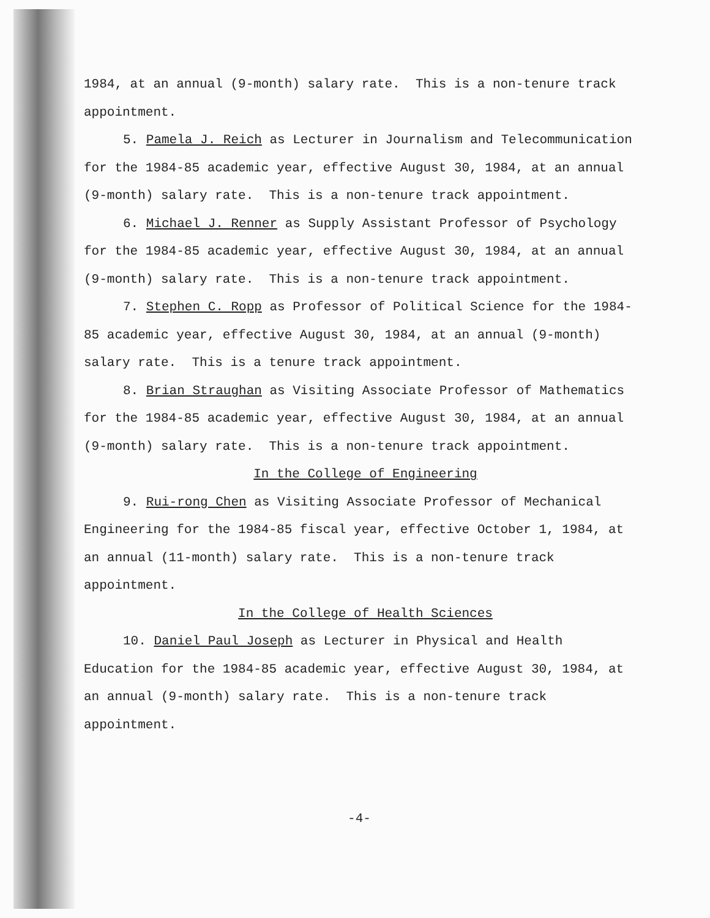1984, at an annual (9-month) salary rate. This is a non-tenure track appointment.
5. Pamela J. Reich as Lecturer in Journalism and Telecommunication for the 1984-85 academic year, effective August 30, 1984, at an annual (9-month) salary rate. This is a non-tenure track appointment.
6. Michael J. Renner as Supply Assistant Professor of Psychology for the 1984-85 academic year, effective August 30, 1984, at an annual (9-month) salary rate. This is a non-tenure track appointment.
7. Stephen C. Ropp as Professor of Political Science for the 1984-85 academic year, effective August 30, 1984, at an annual (9-month) salary rate. This is a tenure track appointment.
8. Brian Straughan as Visiting Associate Professor of Mathematics for the 1984-85 academic year, effective August 30, 1984, at an annual (9-month) salary rate. This is a non-tenure track appointment.
In the College of Engineering
9. Rui-rong Chen as Visiting Associate Professor of Mechanical Engineering for the 1984-85 fiscal year, effective October 1, 1984, at an annual (11-month) salary rate. This is a non-tenure track appointment.
In the College of Health Sciences
10. Daniel Paul Joseph as Lecturer in Physical and Health Education for the 1984-85 academic year, effective August 30, 1984, at an annual (9-month) salary rate. This is a non-tenure track appointment.
-4-